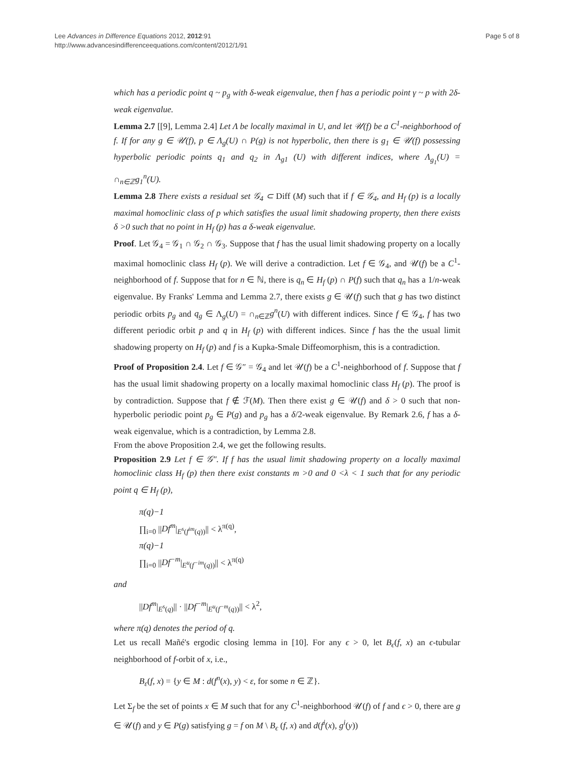Lee Advances in Difference Equations 2012, 2012:91
http://www.advancesindifferenceequations.com/content/2012/1/91
Page 5 of 8
which has a periodic point q ~ p<sub>g</sub> with δ-weak eigenvalue, then f has a periodic point γ ~ p with 2δ-weak eigenvalue.
Lemma 2.7 [[9], Lemma 2.4] Let Λ be locally maximal in U, and let 𝒰(f) be a C<sup>1</sup>-neighborhood of f. If for any g ∈ 𝒰(f), p ∈ Λ<sub>g</sub>(U) ∩ P(g) is not hyperbolic, then there is g<sub>1</sub> ∈ 𝒰(f) possessing hyperbolic periodic points q<sub>1</sub> and q<sub>2</sub> in Λ<sub>g1</sub> (U) with different indices, where Λ<sub>g<sub>1</sub></sub>(U) = ∩<sub>n∈ℤ</sub>g<sub>1</sub><sup>n</sup>(U).
Lemma 2.8 There exists a residual set 𝒢<sub>4</sub> ⊂ Diff (M) such that if f ∈ 𝒢<sub>4</sub>, and H<sub>f</sub> (p) is a locally maximal homoclinic class of p which satisfies the usual limit shadowing property, then there exists δ >0 such that no point in H<sub>f</sub> (p) has a δ-weak eigenvalue.
Proof. Let 𝒢<sub>4</sub> = 𝒢<sub>1</sub> ∩ 𝒢<sub>2</sub> ∩ 𝒢<sub>3</sub>. Suppose that f has the usual limit shadowing property on a locally maximal homoclinic class H<sub>f</sub> (p). We will derive a contradiction. Let f ∈ 𝒢<sub>4</sub>, and 𝒰(f) be a C<sup>1</sup>-neighborhood of f. Suppose that for n ∈ ℕ, there is q<sub>n</sub> ∈ H<sub>f</sub> (p) ∩ P(f) such that q<sub>n</sub> has a 1/n-weak eigenvalue. By Franks' Lemma and Lemma 2.7, there exists g ∈ 𝒰(f) such that g has two distinct periodic orbits p<sub>g</sub> and q<sub>g</sub> ∈ Λ<sub>g</sub>(U) = ∩<sub>n∈ℤ</sub>g<sup>n</sup>(U) with different indices. Since f ∈ 𝒢<sub>4</sub>, f has two different periodic orbit p and q in H<sub>f</sub> (p) with different indices. Since f has the the usual limit shadowing property on H<sub>f</sub> (p) and f is a Kupka-Smale Diffeomorphism, this is a contradiction.
Proof of Proposition 2.4. Let f ∈ 𝒢″ = 𝒢<sub>4</sub> and let 𝒰(f) be a C<sup>1</sup>-neighborhood of f. Suppose that f has the usual limit shadowing property on a locally maximal homoclinic class H<sub>f</sub> (p). The proof is by contradiction. Suppose that f ∉ ℱ(M). Then there exist g ∈ 𝒰(f) and δ > 0 such that non-hyperbolic periodic point p<sub>g</sub> ∈ P(g) and p<sub>g</sub> has a δ/2-weak eigenvalue. By Remark 2.6, f has a δ-weak eigenvalue, which is a contradiction, by Lemma 2.8.
From the above Proposition 2.4, we get the following results.
Proposition 2.9 Let f ∈ 𝒢″. If f has the usual limit shadowing property on a locally maximal homoclinic class H<sub>f</sub> (p) then there exist constants m >0 and 0 <λ < 1 such that for any periodic point q ∈ H<sub>f</sub> (p),
π(q)−1
∏<sub>i=0</sub> ||Df<sup>m</sup>|<sub>E<sup>s</sup>(f<sup>im</sup>(q))</sub>|| < λ<sup>π(q)</sup>,
π(q)−1
∏<sub>i=0</sub> ||Df<sup>−m</sup>|<sub>E<sup>u</sup>(f<sup>−im</sup>(q))</sub>|| < λ<sup>π(q)</sup>
and
||Df<sup>m</sup>|<sub>E<sup>s</sup>(q)</sub>|| · ||Df<sup>−m</sup>|<sub>E<sup>u</sup>(f<sup>−m</sup>(q))</sub>|| < λ<sup>2</sup>,
where π(q) denotes the period of q.
Let us recall Mañé's ergodic closing lemma in [10]. For any ϵ > 0, let B<sub>ϵ</sub>(f, x) an ϵ-tubular neighborhood of f-orbit of x, i.e.,
B<sub>ε</sub>(f, x) = {y ∈ M : d(f<sup>n</sup>(x), y) < ε, for some n ∈ ℤ}.
Let Σ<sub>f</sub> be the set of points x ∈ M such that for any C<sup>1</sup>-neighborhood 𝒰(f) of f and ϵ > 0, there are g ∈ 𝒰(f) and y ∈ P(g) satisfying g = f on M \ B<sub>ϵ</sub> (f, x) and d(f<sup>i</sup>(x), g<sup>i</sup>(y))